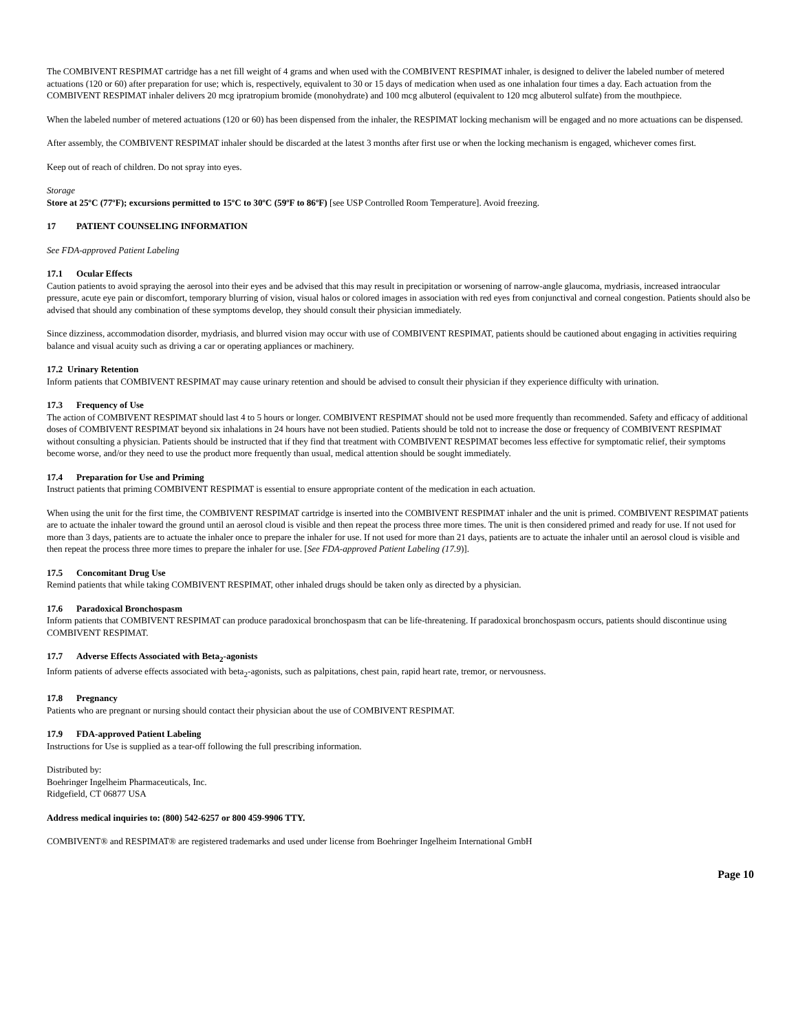The COMBIVENT RESPIMAT cartridge has a net fill weight of 4 grams and when used with the COMBIVENT RESPIMAT inhaler, is designed to deliver the labeled number of metered actuations (120 or 60) after preparation for use; which is, respectively, equivalent to 30 or 15 days of medication when used as one inhalation four times a day. Each actuation from the COMBIVENT RESPIMAT inhaler delivers 20 mcg ipratropium bromide (monohydrate) and 100 mcg albuterol (equivalent to 120 mcg albuterol sulfate) from the mouthpiece.
When the labeled number of metered actuations (120 or 60) has been dispensed from the inhaler, the RESPIMAT locking mechanism will be engaged and no more actuations can be dispensed.
After assembly, the COMBIVENT RESPIMAT inhaler should be discarded at the latest 3 months after first use or when the locking mechanism is engaged, whichever comes first.
Keep out of reach of children. Do not spray into eyes.
Storage
Store at 25ºC (77ºF); excursions permitted to 15ºC to 30ºC (59ºF to 86ºF) [see USP Controlled Room Temperature]. Avoid freezing.
17 PATIENT COUNSELING INFORMATION
See FDA-approved Patient Labeling
17.1 Ocular Effects
Caution patients to avoid spraying the aerosol into their eyes and be advised that this may result in precipitation or worsening of narrow-angle glaucoma, mydriasis, increased intraocular pressure, acute eye pain or discomfort, temporary blurring of vision, visual halos or colored images in association with red eyes from conjunctival and corneal congestion. Patients should also be advised that should any combination of these symptoms develop, they should consult their physician immediately.
Since dizziness, accommodation disorder, mydriasis, and blurred vision may occur with use of COMBIVENT RESPIMAT, patients should be cautioned about engaging in activities requiring balance and visual acuity such as driving a car or operating appliances or machinery.
17.2 Urinary Retention
Inform patients that COMBIVENT RESPIMAT may cause urinary retention and should be advised to consult their physician if they experience difficulty with urination.
17.3 Frequency of Use
The action of COMBIVENT RESPIMAT should last 4 to 5 hours or longer. COMBIVENT RESPIMAT should not be used more frequently than recommended. Safety and efficacy of additional doses of COMBIVENT RESPIMAT beyond six inhalations in 24 hours have not been studied. Patients should be told not to increase the dose or frequency of COMBIVENT RESPIMAT without consulting a physician. Patients should be instructed that if they find that treatment with COMBIVENT RESPIMAT becomes less effective for symptomatic relief, their symptoms become worse, and/or they need to use the product more frequently than usual, medical attention should be sought immediately.
17.4 Preparation for Use and Priming
Instruct patients that priming COMBIVENT RESPIMAT is essential to ensure appropriate content of the medication in each actuation.
When using the unit for the first time, the COMBIVENT RESPIMAT cartridge is inserted into the COMBIVENT RESPIMAT inhaler and the unit is primed. COMBIVENT RESPIMAT patients are to actuate the inhaler toward the ground until an aerosol cloud is visible and then repeat the process three more times. The unit is then considered primed and ready for use. If not used for more than 3 days, patients are to actuate the inhaler once to prepare the inhaler for use. If not used for more than 21 days, patients are to actuate the inhaler until an aerosol cloud is visible and then repeat the process three more times to prepare the inhaler for use. [See FDA-approved Patient Labeling (17.9)].
17.5 Concomitant Drug Use
Remind patients that while taking COMBIVENT RESPIMAT, other inhaled drugs should be taken only as directed by a physician.
17.6 Paradoxical Bronchospasm
Inform patients that COMBIVENT RESPIMAT can produce paradoxical bronchospasm that can be life-threatening. If paradoxical bronchospasm occurs, patients should discontinue using COMBIVENT RESPIMAT.
17.7 Adverse Effects Associated with Beta<sub>2</sub>-agonists
Inform patients of adverse effects associated with beta<sub>2</sub>-agonists, such as palpitations, chest pain, rapid heart rate, tremor, or nervousness.
17.8 Pregnancy
Patients who are pregnant or nursing should contact their physician about the use of COMBIVENT RESPIMAT.
17.9 FDA-approved Patient Labeling
Instructions for Use is supplied as a tear-off following the full prescribing information.
Distributed by:
Boehringer Ingelheim Pharmaceuticals, Inc.
Ridgefield, CT 06877 USA
Address medical inquiries to: (800) 542-6257 or 800 459-9906 TTY.
COMBIVENT® and RESPIMAT® are registered trademarks and used under license from Boehringer Ingelheim International GmbH
Page 10